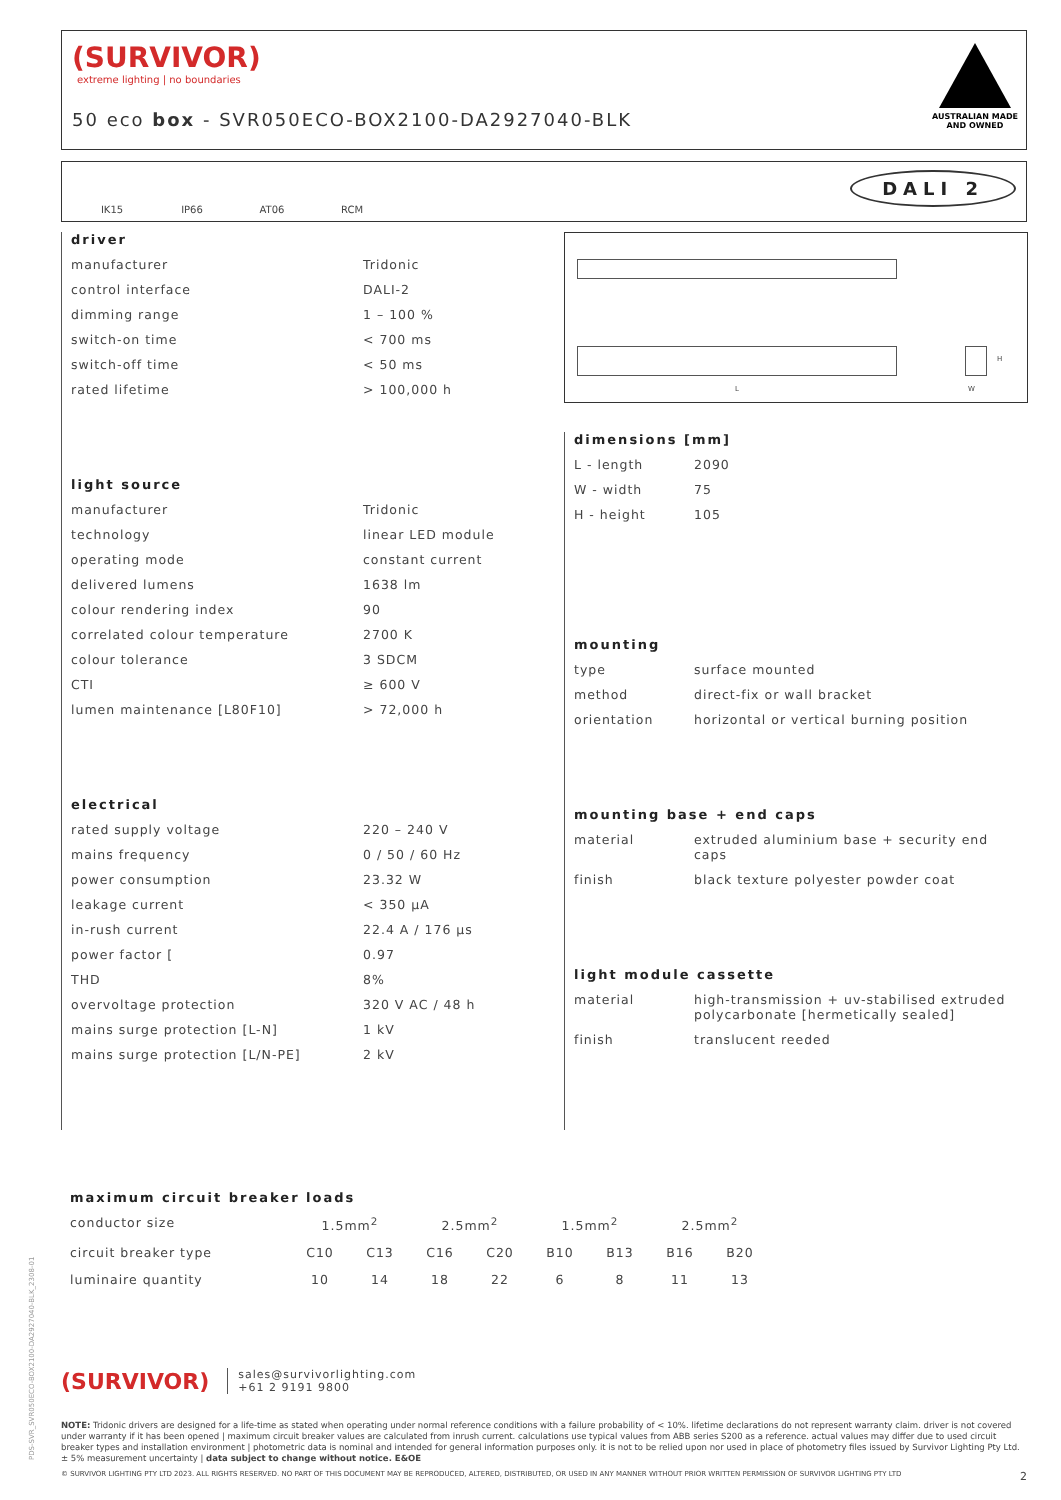(SURVIVOR)
extreme lighting | no boundaries
50 eco box - SVR050ECO-BOX2100-DA2927040-BLK
AUSTRALIAN MADE
AND OWNED
IK15 IP66 AT06 RCM
DALI 2
driver
| manufacturer | Tridonic |
| control interface | DALI-2 |
| dimming range | 1 – 100 % |
| switch-on time | < 700 ms |
| switch-off time | < 50 ms |
| rated lifetime | > 100,000 h |
light source
| manufacturer | Tridonic |
| technology | linear LED module |
| operating mode | constant current |
| delivered lumens | 1638 lm |
| colour rendering index | 90 |
| correlated colour temperature | 2700 K |
| colour tolerance | 3 SDCM |
| CTI | ≥ 600 V |
| lumen maintenance [L80F10] | > 72,000 h |
electrical
| rated supply voltage | 220 – 240 V |
| mains frequency | 0 / 50 / 60 Hz |
| power consumption | 23.32 W |
| leakage current | < 350 μA |
| in-rush current | 22.4 A / 176 μs |
| power factor [ | 0.97 |
| THD | 8% |
| overvoltage protection | 320 V AC / 48 h |
| mains surge protection [L-N] | 1 kV |
| mains surge protection [L/N-PE] | 2 kV |
L
H
W
dimensions [mm]
| L - length | 2090 |
| W - width | 75 |
| H - height | 105 |
mounting
| type | surface mounted |
| method | direct-fix or wall bracket |
| orientation | horizontal or vertical burning position |
mounting base + end caps
| material | extruded aluminium base + security end caps |
| finish | black texture polyester powder coat |
light module cassette
| material | high-transmission + uv-stabilised extruded polycarbonate [hermetically sealed] |
| finish | translucent reeded |
maximum circuit breaker loads
| conductor size | 1.5mm<sup>2</sup> | | 2.5mm<sup>2</sup> | | 1.5mm<sup>2</sup> | | 2.5mm<sup>2</sup> | |
| circuit breaker type | C10 | C13 | C16 | C20 | B10 | B13 | B16 | B20 |
| luminaire quantity | 10 | 14 | 18 | 22 | 6 | 8 | 11 | 13 |
(SURVIVOR)
sales@survivorlighting.com
+61 2 9191 9800
NOTE: Tridonic drivers are designed for a life-time as stated when operating under normal reference conditions with a failure probability of < 10%. lifetime declarations do not represent warranty claim. driver is not covered under warranty if it has been opened | maximum circuit breaker values are calculated from inrush current. calculations use typical values from ABB series S200 as a reference. actual values may differ due to used circuit breaker types and installation environment | photometric data is nominal and intended for general information purposes only. it is not to be relied upon nor used in place of photometry files issued by Survivor Lighting Pty Ltd. ± 5% measurement uncertainty | data subject to change without notice. E&OE
© SURVIVOR LIGHTING PTY LTD 2023. ALL RIGHTS RESERVED. NO PART OF THIS DOCUMENT MAY BE REPRODUCED, ALTERED, DISTRIBUTED, OR USED IN ANY MANNER WITHOUT PRIOR WRITTEN PERMISSION OF SURVIVOR LIGHTING PTY LTD 2
PDS-SVR_SVR050ECO-BOX2100-DA2927040-BLK_2308-01